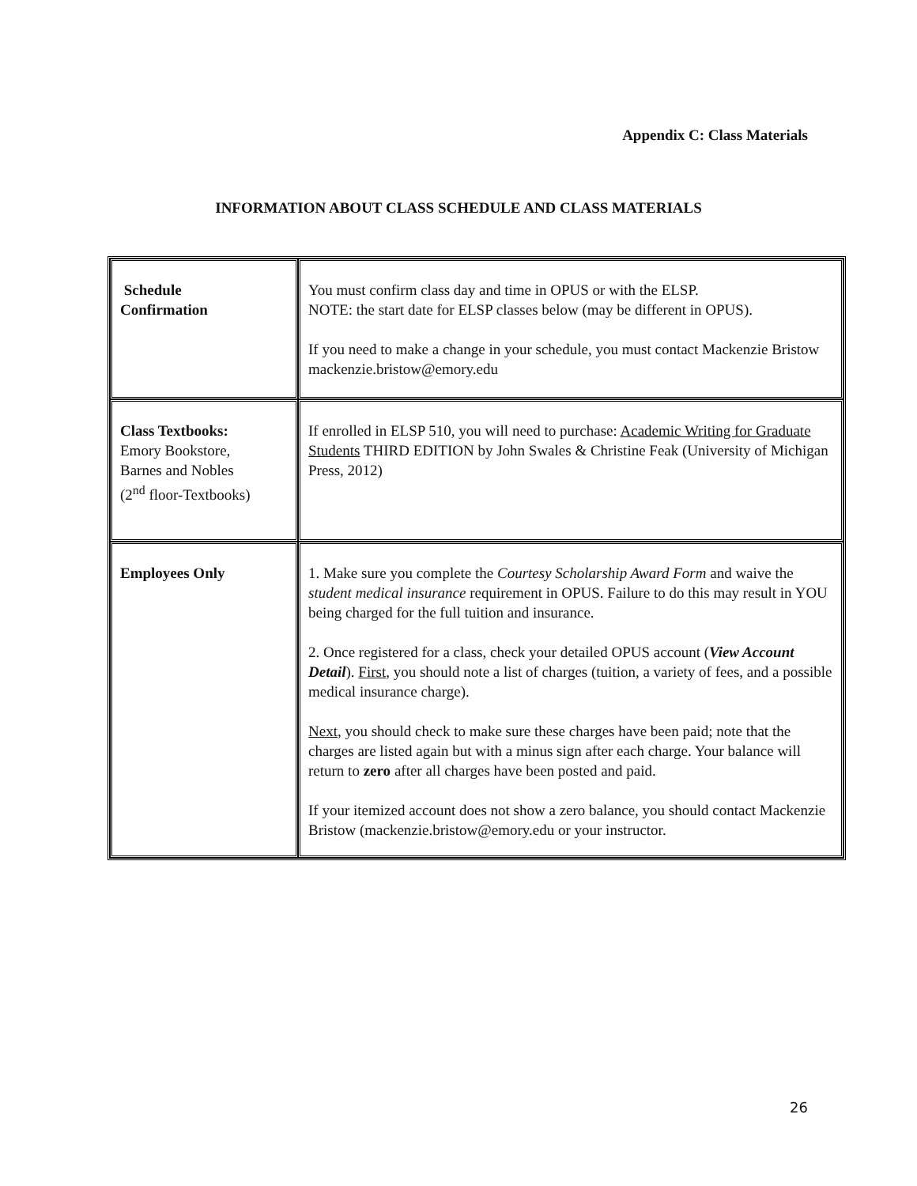Appendix C: Class Materials
INFORMATION ABOUT CLASS SCHEDULE AND CLASS MATERIALS
| Schedule Confirmation | You must confirm class day and time in OPUS or with the ELSP. NOTE: the start date for ELSP classes below (may be different in OPUS). If you need to make a change in your schedule, you must contact Mackenzie Bristow mackenzie.bristow@emory.edu |
| Class Textbooks: Emory Bookstore, Barnes and Nobles (2<sup>nd</sup> floor-Textbooks) | If enrolled in ELSP 510, you will need to purchase: Academic Writing for Graduate Students THIRD EDITION by John Swales & Christine Feak (University of Michigan Press, 2012) |
| Employees Only | 1. Make sure you complete the Courtesy Scholarship Award Form and waive the student medical insurance requirement in OPUS. Failure to do this may result in YOU being charged for the full tuition and insurance. 2. Once registered for a class, check your detailed OPUS account ( View Account Detail ). First , you should note a list of charges (tuition, a variety of fees, and a possible medical insurance charge). Next , you should check to make sure these charges have been paid; note that the charges are listed again but with a minus sign after each charge. Your balance will return to zero after all charges have been posted and paid. If your itemized account does not show a zero balance, you should contact Mackenzie Bristow (mackenzie.bristow@emory.edu or your instructor. |
26